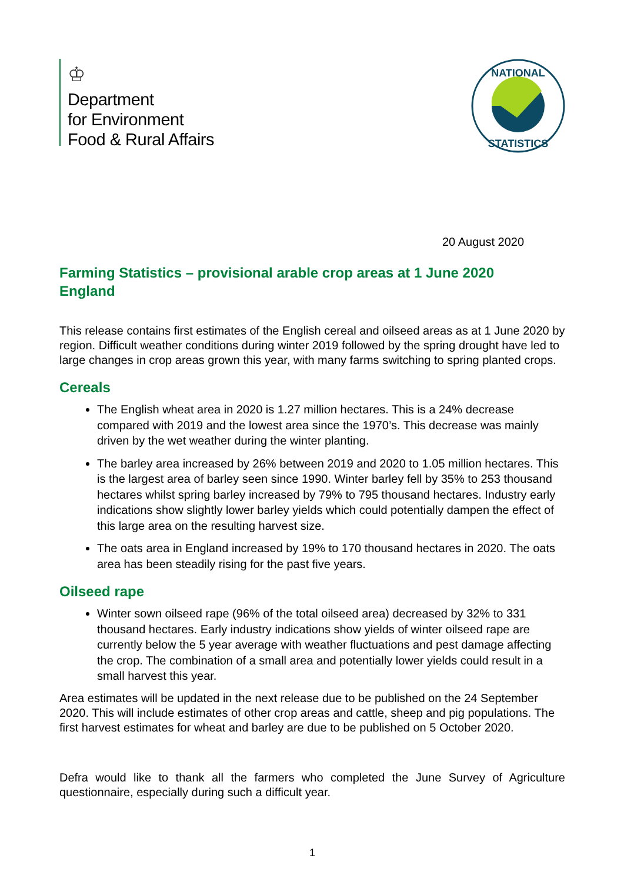♔
Department
for Environment
Food & Rural Affairs
NATIONAL
STATISTICS
20 August 2020
Farming Statistics – provisional arable crop areas at 1 June 2020
England
This release contains first estimates of the English cereal and oilseed areas as at 1 June 2020 by region. Difficult weather conditions during winter 2019 followed by the spring drought have led to large changes in crop areas grown this year, with many farms switching to spring planted crops.
Cereals
The English wheat area in 2020 is 1.27 million hectares. This is a 24% decrease compared with 2019 and the lowest area since the 1970’s. This decrease was mainly driven by the wet weather during the winter planting.
The barley area increased by 26% between 2019 and 2020 to 1.05 million hectares. This is the largest area of barley seen since 1990. Winter barley fell by 35% to 253 thousand hectares whilst spring barley increased by 79% to 795 thousand hectares. Industry early indications show slightly lower barley yields which could potentially dampen the effect of this large area on the resulting harvest size.
The oats area in England increased by 19% to 170 thousand hectares in 2020. The oats area has been steadily rising for the past five years.
Oilseed rape
Winter sown oilseed rape (96% of the total oilseed area) decreased by 32% to 331 thousand hectares. Early industry indications show yields of winter oilseed rape are currently below the 5 year average with weather fluctuations and pest damage affecting the crop. The combination of a small area and potentially lower yields could result in a small harvest this year.
Area estimates will be updated in the next release due to be published on the 24 September 2020. This will include estimates of other crop areas and cattle, sheep and pig populations. The first harvest estimates for wheat and barley are due to be published on 5 October 2020.
Defra would like to thank all the farmers who completed the June Survey of Agriculture questionnaire, especially during such a difficult year.
1